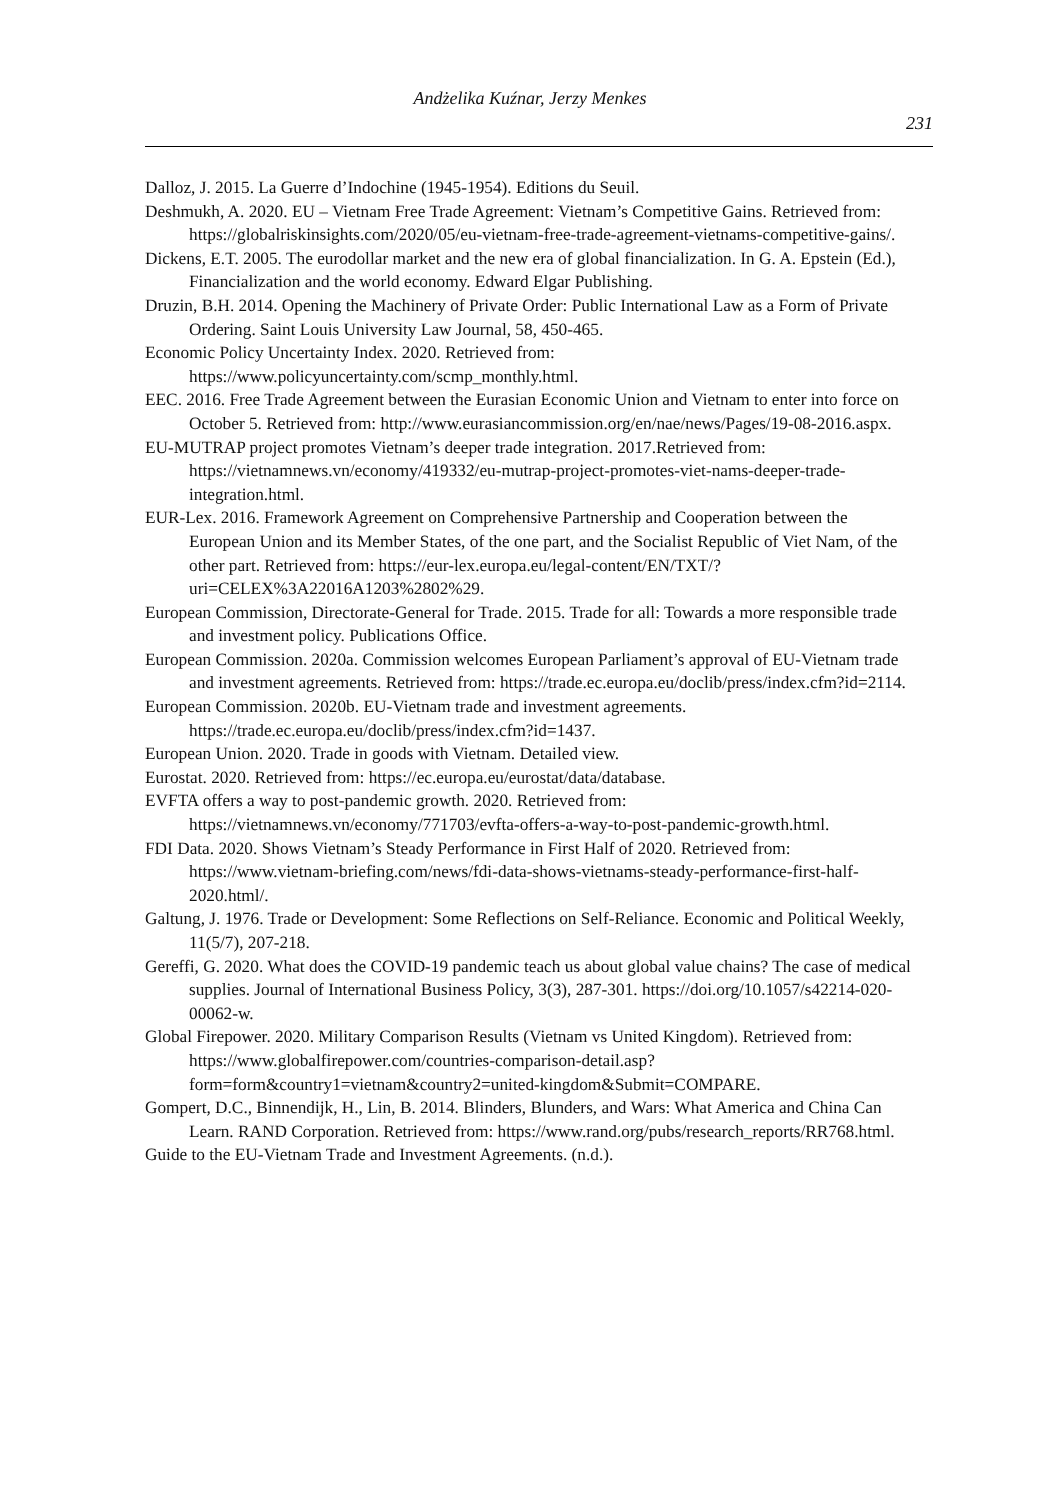Andżelika Kuźnar, Jerzy Menkes
231
Dalloz, J. 2015. La Guerre d’Indochine (1945-1954). Editions du Seuil.
Deshmukh, A. 2020. EU – Vietnam Free Trade Agreement: Vietnam’s Competitive Gains. Retrieved from: https://globalriskinsights.com/2020/05/eu-vietnam-free-trade-agreement-vietnams-competitive-gains/.
Dickens, E.T. 2005. The eurodollar market and the new era of global financialization. In G. A. Epstein (Ed.), Financialization and the world economy. Edward Elgar Publishing.
Druzin, B.H. 2014. Opening the Machinery of Private Order: Public International Law as a Form of Private Ordering. Saint Louis University Law Journal, 58, 450-465.
Economic Policy Uncertainty Index. 2020. Retrieved from: https://www.policyuncertainty.com/scmp_monthly.html.
EEC. 2016. Free Trade Agreement between the Eurasian Economic Union and Vietnam to enter into force on October 5. Retrieved from: http://www.eurasiancommission.org/en/nae/news/Pages/19-08-2016.aspx.
EU-MUTRAP project promotes Vietnam’s deeper trade integration. 2017.Retrieved from: https://vietnamnews.vn/economy/419332/eu-mutrap-project-promotes-viet-nams-deeper-trade-integration.html.
EUR-Lex. 2016. Framework Agreement on Comprehensive Partnership and Cooperation between the European Union and its Member States, of the one part, and the Socialist Republic of Viet Nam, of the other part. Retrieved from: https://eur-lex.europa.eu/legal-content/EN/TXT/?uri=CELEX%3A22016A1203%2802%29.
European Commission, Directorate-General for Trade. 2015. Trade for all: Towards a more responsible trade and investment policy. Publications Office.
European Commission. 2020a. Commission welcomes European Parliament’s approval of EU-Vietnam trade and investment agreements. Retrieved from: https://trade.ec.europa.eu/doclib/press/index.cfm?id=2114.
European Commission. 2020b. EU-Vietnam trade and investment agreements. https://trade.ec.europa.eu/doclib/press/index.cfm?id=1437.
European Union. 2020. Trade in goods with Vietnam. Detailed view.
Eurostat. 2020. Retrieved from: https://ec.europa.eu/eurostat/data/database.
EVFTA offers a way to post-pandemic growth. 2020. Retrieved from: https://vietnamnews.vn/economy/771703/evfta-offers-a-way-to-post-pandemic-growth.html.
FDI Data. 2020. Shows Vietnam’s Steady Performance in First Half of 2020. Retrieved from: https://www.vietnam-briefing.com/news/fdi-data-shows-vietnams-steady-performance-first-half-2020.html/.
Galtung, J. 1976. Trade or Development: Some Reflections on Self-Reliance. Economic and Political Weekly, 11(5/7), 207-218.
Gereffi, G. 2020. What does the COVID-19 pandemic teach us about global value chains? The case of medical supplies. Journal of International Business Policy, 3(3), 287-301. https://doi.org/10.1057/s42214-020-00062-w.
Global Firepower. 2020. Military Comparison Results (Vietnam vs United Kingdom). Retrieved from: https://www.globalfirepower.com/countries-comparison-detail.asp?form=form&country1=vietnam&country2=united-kingdom&Submit=COMPARE.
Gompert, D.C., Binnendijk, H., Lin, B. 2014. Blinders, Blunders, and Wars: What America and China Can Learn. RAND Corporation. Retrieved from: https://www.rand.org/pubs/research_reports/RR768.html.
Guide to the EU-Vietnam Trade and Investment Agreements. (n.d.).